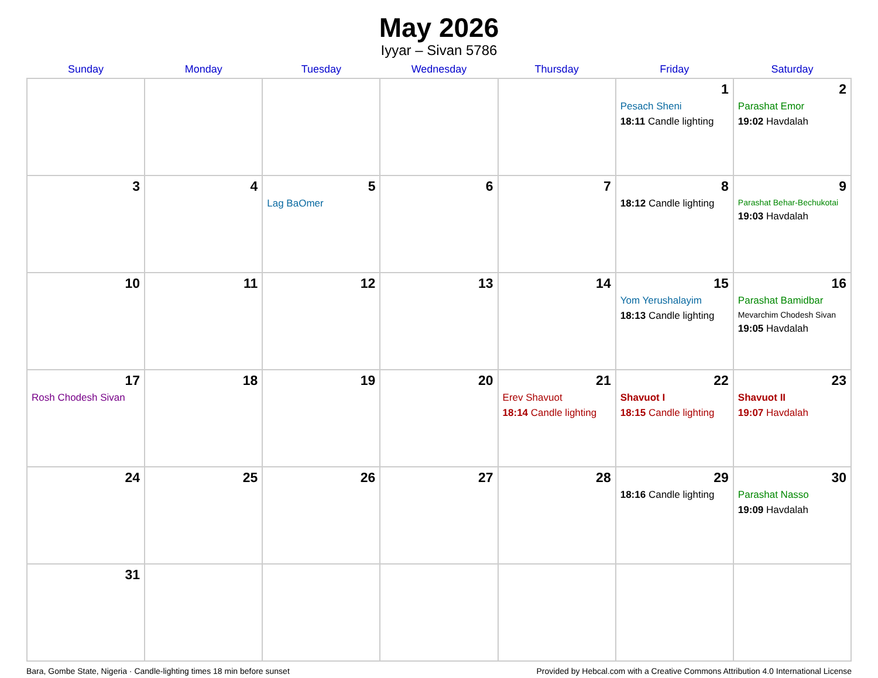May 2026
Iyyar – Sivan 5786
| Sunday | Monday | Tuesday | Wednesday | Thursday | Friday | Saturday |
| --- | --- | --- | --- | --- | --- | --- |
| | | | | | 1 Pesach Sheni 18:11 Candle lighting | 2 Parashat Emor 19:02 Havdalah |
| 3 | 4 | 5 Lag BaOmer | 6 | 7 | 8 18:12 Candle lighting | 9 Parashat Behar-Bechukotai 19:03 Havdalah |
| 10 | 11 | 12 | 13 | 14 | 15 Yom Yerushalayim 18:13 Candle lighting | 16 Parashat Bamidbar Mevarchim Chodesh Sivan 19:05 Havdalah |
| 17 Rosh Chodesh Sivan | 18 | 19 | 20 | 21 Erev Shavuot 18:14 Candle lighting | 22 Shavuot I 18:15 Candle lighting | 23 Shavuot II 19:07 Havdalah |
| 24 | 25 | 26 | 27 | 28 | 29 18:16 Candle lighting | 30 Parashat Nasso 19:09 Havdalah |
| 31 | | | | | | |
Bara, Gombe State, Nigeria · Candle-lighting times 18 min before sunset Provided by Hebcal.com with a Creative Commons Attribution 4.0 International License